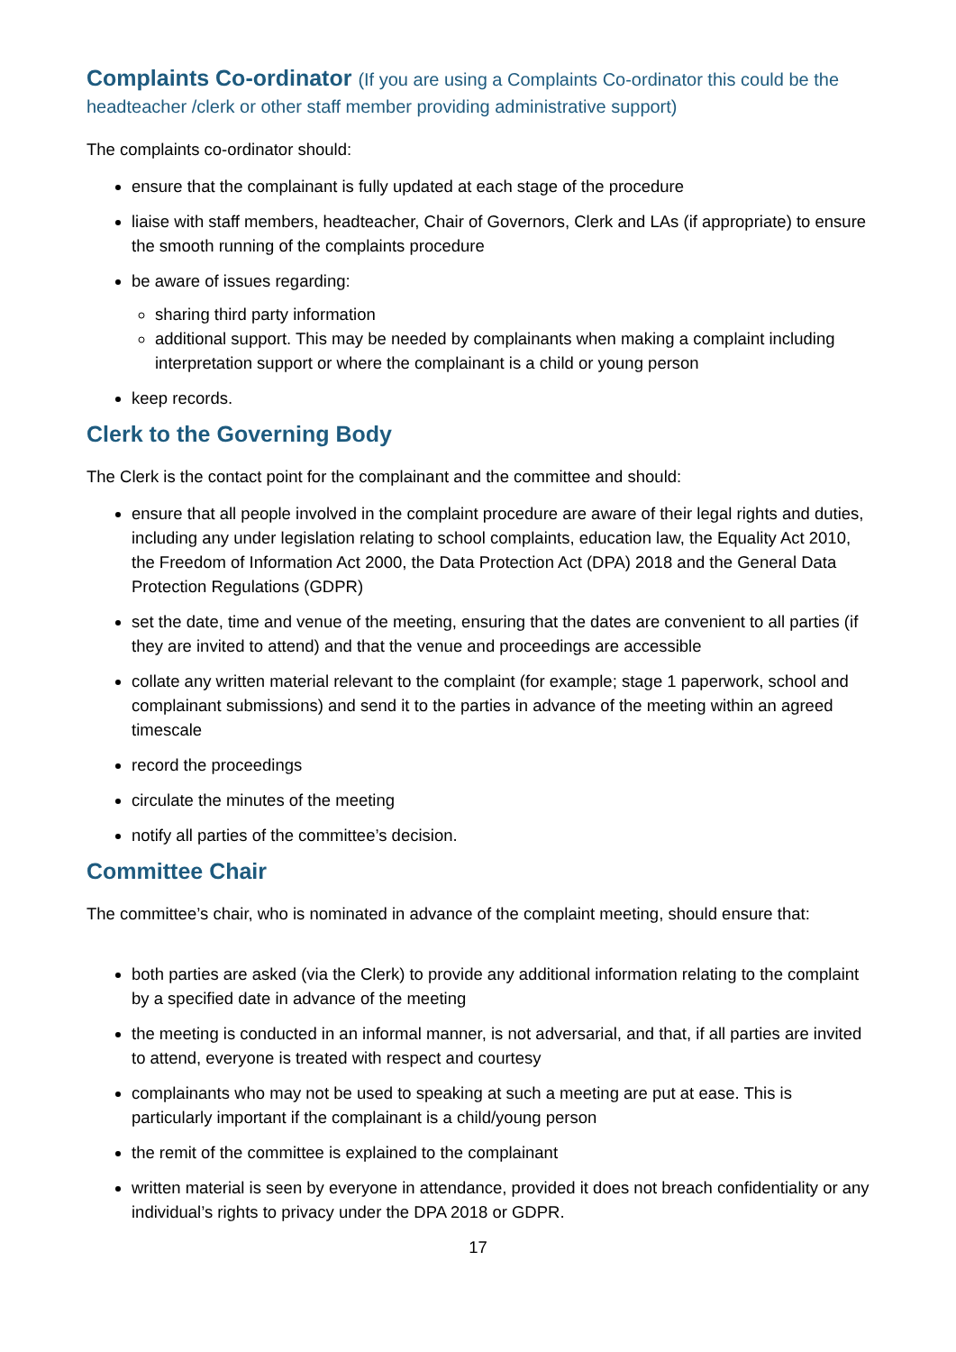Complaints Co-ordinator (If you are using a Complaints Co-ordinator this could be the headteacher /clerk or other staff member providing administrative support)
The complaints co-ordinator should:
ensure that the complainant is fully updated at each stage of the procedure
liaise with staff members, headteacher, Chair of Governors, Clerk and LAs (if appropriate) to ensure the smooth running of the complaints procedure
be aware of issues regarding:
sharing third party information
additional support. This may be needed by complainants when making a complaint including interpretation support or where the complainant is a child or young person
keep records.
Clerk to the Governing Body
The Clerk is the contact point for the complainant and the committee and should:
ensure that all people involved in the complaint procedure are aware of their legal rights and duties, including any under legislation relating to school complaints, education law, the Equality Act 2010, the Freedom of Information Act 2000, the Data Protection Act (DPA) 2018 and the General Data Protection Regulations (GDPR)
set the date, time and venue of the meeting, ensuring that the dates are convenient to all parties (if they are invited to attend) and that the venue and proceedings are accessible
collate any written material relevant to the complaint (for example; stage 1 paperwork, school and complainant submissions) and send it to the parties in advance of the meeting within an agreed timescale
record the proceedings
circulate the minutes of the meeting
notify all parties of the committee’s decision.
Committee Chair
The committee’s chair, who is nominated in advance of the complaint meeting, should ensure that:
both parties are asked (via the Clerk) to provide any additional information relating to the complaint by a specified date in advance of the meeting
the meeting is conducted in an informal manner, is not adversarial, and that, if all parties are invited to attend, everyone is treated with respect and courtesy
complainants who may not be used to speaking at such a meeting are put at ease. This is particularly important if the complainant is a child/young person
the remit of the committee is explained to the complainant
written material is seen by everyone in attendance, provided it does not breach confidentiality or any individual’s rights to privacy under the DPA 2018 or GDPR.
17